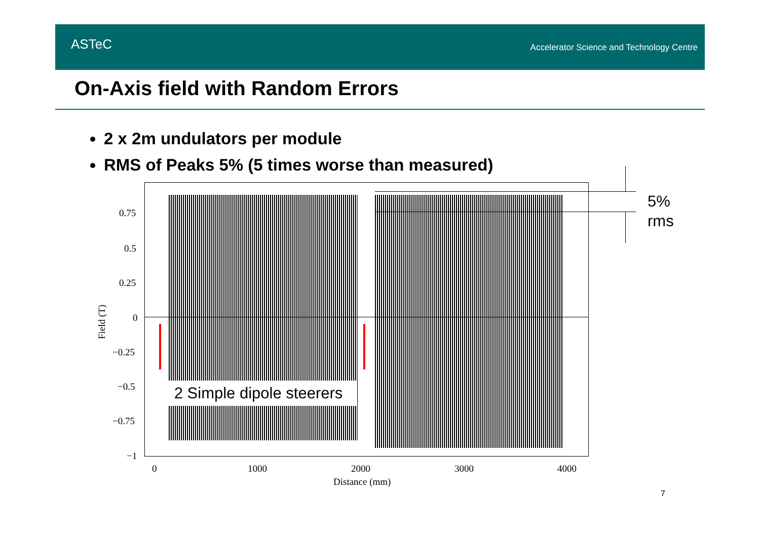ASTeC
Accelerator Science and Technology Centre
On-Axis field with Random Errors
2 x 2m undulators per module
RMS of Peaks 5% (5 times worse than measured)
2 Simple dipole steerers
0.75
0.5
0.25
0
−0.25
−0.5
−0.75
−1
Field (T)
0 1000 2000 3000 4000
Distance (mm)
5%
rms
7